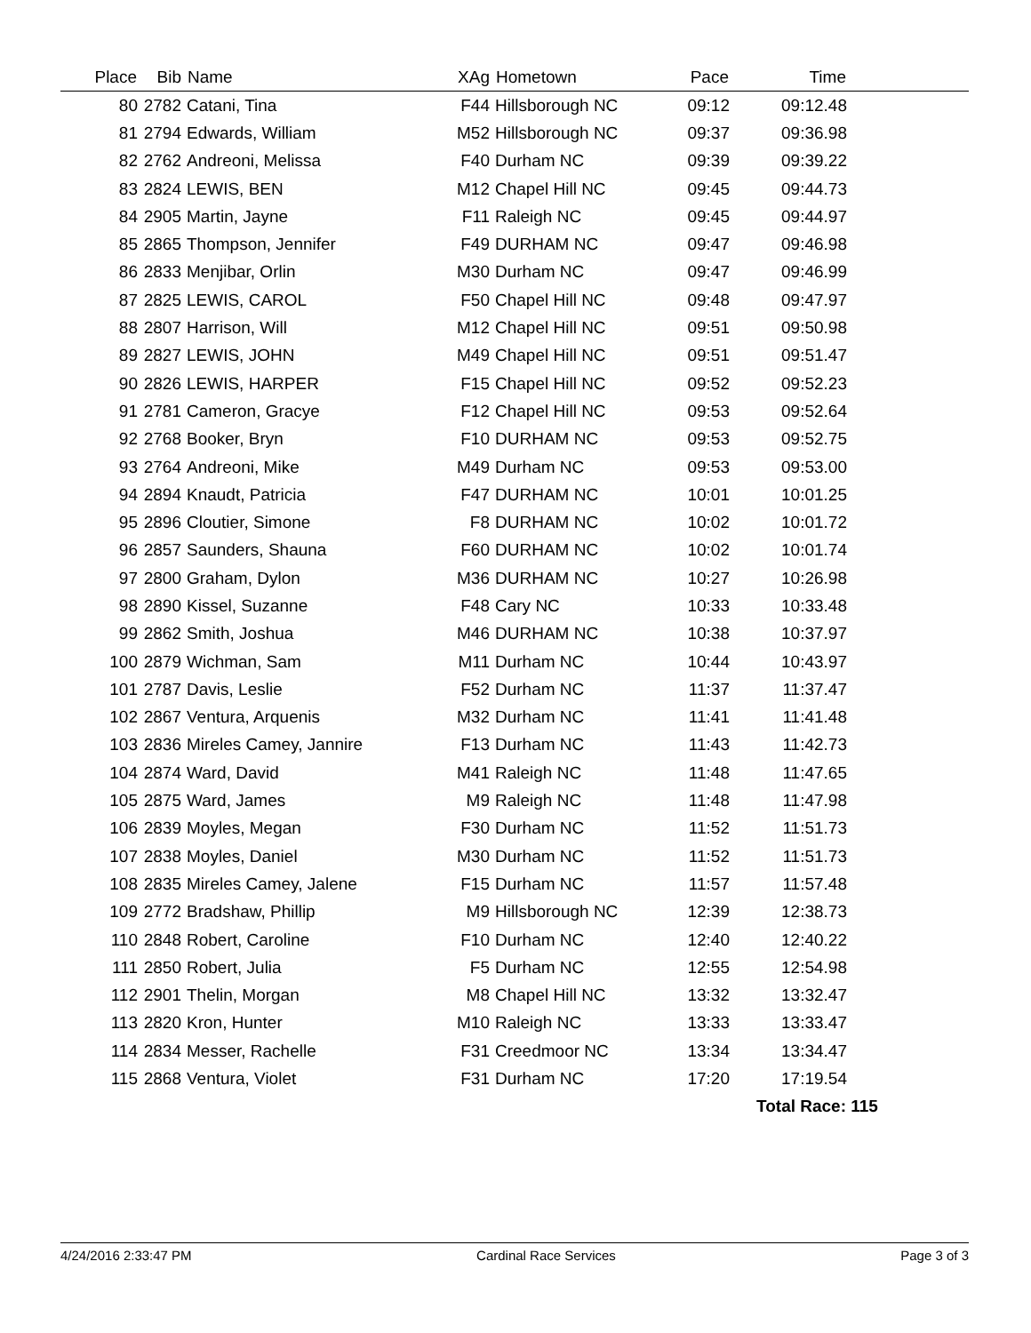| Place | Bib | Name | XAg | Hometown | Pace | Time | |
| --- | --- | --- | --- | --- | --- | --- | --- |
| 80 | 2782 | Catani, Tina | F44 | Hillsborough NC | 09:12 | 09:12.48 | |
| 81 | 2794 | Edwards, William | M52 | Hillsborough NC | 09:37 | 09:36.98 | |
| 82 | 2762 | Andreoni, Melissa | F40 | Durham NC | 09:39 | 09:39.22 | |
| 83 | 2824 | LEWIS, BEN | M12 | Chapel Hill NC | 09:45 | 09:44.73 | |
| 84 | 2905 | Martin, Jayne | F11 | Raleigh NC | 09:45 | 09:44.97 | |
| 85 | 2865 | Thompson, Jennifer | F49 | DURHAM NC | 09:47 | 09:46.98 | |
| 86 | 2833 | Menjibar, Orlin | M30 | Durham NC | 09:47 | 09:46.99 | |
| 87 | 2825 | LEWIS, CAROL | F50 | Chapel Hill NC | 09:48 | 09:47.97 | |
| 88 | 2807 | Harrison, Will | M12 | Chapel Hill NC | 09:51 | 09:50.98 | |
| 89 | 2827 | LEWIS, JOHN | M49 | Chapel Hill NC | 09:51 | 09:51.47 | |
| 90 | 2826 | LEWIS, HARPER | F15 | Chapel Hill NC | 09:52 | 09:52.23 | |
| 91 | 2781 | Cameron, Gracye | F12 | Chapel Hill NC | 09:53 | 09:52.64 | |
| 92 | 2768 | Booker, Bryn | F10 | DURHAM NC | 09:53 | 09:52.75 | |
| 93 | 2764 | Andreoni, Mike | M49 | Durham NC | 09:53 | 09:53.00 | |
| 94 | 2894 | Knaudt, Patricia | F47 | DURHAM NC | 10:01 | 10:01.25 | |
| 95 | 2896 | Cloutier, Simone | F8 | DURHAM NC | 10:02 | 10:01.72 | |
| 96 | 2857 | Saunders, Shauna | F60 | DURHAM NC | 10:02 | 10:01.74 | |
| 97 | 2800 | Graham, Dylon | M36 | DURHAM NC | 10:27 | 10:26.98 | |
| 98 | 2890 | Kissel, Suzanne | F48 | Cary NC | 10:33 | 10:33.48 | |
| 99 | 2862 | Smith, Joshua | M46 | DURHAM NC | 10:38 | 10:37.97 | |
| 100 | 2879 | Wichman, Sam | M11 | Durham NC | 10:44 | 10:43.97 | |
| 101 | 2787 | Davis, Leslie | F52 | Durham NC | 11:37 | 11:37.47 | |
| 102 | 2867 | Ventura, Arquenis | M32 | Durham NC | 11:41 | 11:41.48 | |
| 103 | 2836 | Mireles Camey, Jannire | F13 | Durham NC | 11:43 | 11:42.73 | |
| 104 | 2874 | Ward, David | M41 | Raleigh NC | 11:48 | 11:47.65 | |
| 105 | 2875 | Ward, James | M9 | Raleigh NC | 11:48 | 11:47.98 | |
| 106 | 2839 | Moyles, Megan | F30 | Durham NC | 11:52 | 11:51.73 | |
| 107 | 2838 | Moyles, Daniel | M30 | Durham NC | 11:52 | 11:51.73 | |
| 108 | 2835 | Mireles Camey, Jalene | F15 | Durham NC | 11:57 | 11:57.48 | |
| 109 | 2772 | Bradshaw, Phillip | M9 | Hillsborough NC | 12:39 | 12:38.73 | |
| 110 | 2848 | Robert, Caroline | F10 | Durham NC | 12:40 | 12:40.22 | |
| 111 | 2850 | Robert, Julia | F5 | Durham NC | 12:55 | 12:54.98 | |
| 112 | 2901 | Thelin, Morgan | M8 | Chapel Hill NC | 13:32 | 13:32.47 | |
| 113 | 2820 | Kron, Hunter | M10 | Raleigh NC | 13:33 | 13:33.47 | |
| 114 | 2834 | Messer, Rachelle | F31 | Creedmoor NC | 13:34 | 13:34.47 | |
| 115 | 2868 | Ventura, Violet | F31 | Durham NC | 17:20 | 17:19.54 | |
| | | | | | | Total Race: 115 | |
4/24/2016 2:33:47 PM Cardinal Race Services Page 3 of 3